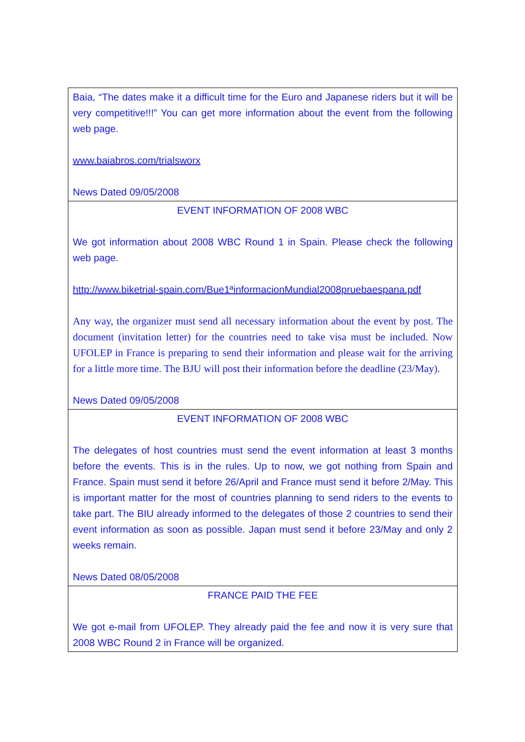| Baia, “The dates make it a difficult time for the Euro and Japanese riders but it will be very competitive!!!” You can get more information about the event from the following web page. www.baiabros.com/trialsworx News Dated 09/05/2008 |
| EVENT INFORMATION OF 2008 WBC We got information about 2008 WBC Round 1 in Spain. Please check the following web page. http://www.biketrial-spain.com/Bue1ªinformacionMundial2008pruebaespana.pdf Any way, the organizer must send all necessary information about the event by post. The document (invitation letter) for the countries need to take visa must be included. Now UFOLEP in France is preparing to send their information and please wait for the arriving for a little more time. The BJU will post their information before the deadline (23/May). News Dated 09/05/2008 |
| EVENT INFORMATION OF 2008 WBC The delegates of host countries must send the event information at least 3 months before the events. This is in the rules. Up to now, we got nothing from Spain and France. Spain must send it before 26/April and France must send it before 2/May. This is important matter for the most of countries planning to send riders to the events to take part. The BIU already informed to the delegates of those 2 countries to send their event information as soon as possible. Japan must send it before 23/May and only 2 weeks remain. News Dated 08/05/2008 |
| FRANCE PAID THE FEE We got e-mail from UFOLEP. They already paid the fee and now it is very sure that 2008 WBC Round 2 in France will be organized. |